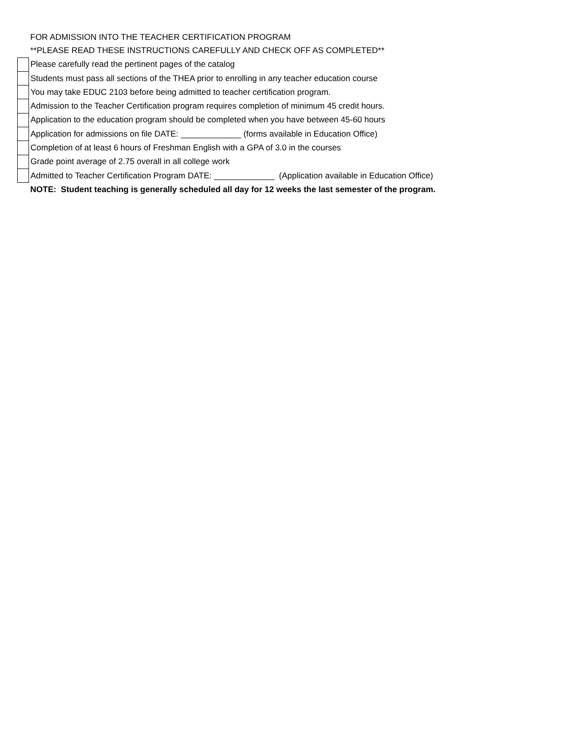| | FOR ADMISSION INTO THE TEACHER CERTIFICATION PROGRAM |
| | **PLEASE READ THESE INSTRUCTIONS CAREFULLY AND CHECK OFF AS COMPLETED** |
| | Please carefully read the pertinent pages of the catalog |
| | Students must pass all sections of the THEA prior to enrolling in any teacher education course |
| | You may take EDUC 2103 before being admitted to teacher certification program. |
| | Admission to the Teacher Certification program requires completion of minimum 45 credit hours. |
| | Application to the education program should be completed when you have between 45-60 hours |
| | Application for admissions on file DATE: _____________ (forms available in Education Office) |
| | Completion of at least 6 hours of Freshman English with a GPA of 3.0 in the courses |
| | Grade point average of 2.75 overall in all college work |
| | Admitted to Teacher Certification Program DATE: _____________ (Application available in Education Office) |
| | NOTE: Student teaching is generally scheduled all day for 12 weeks the last semester of the program. |